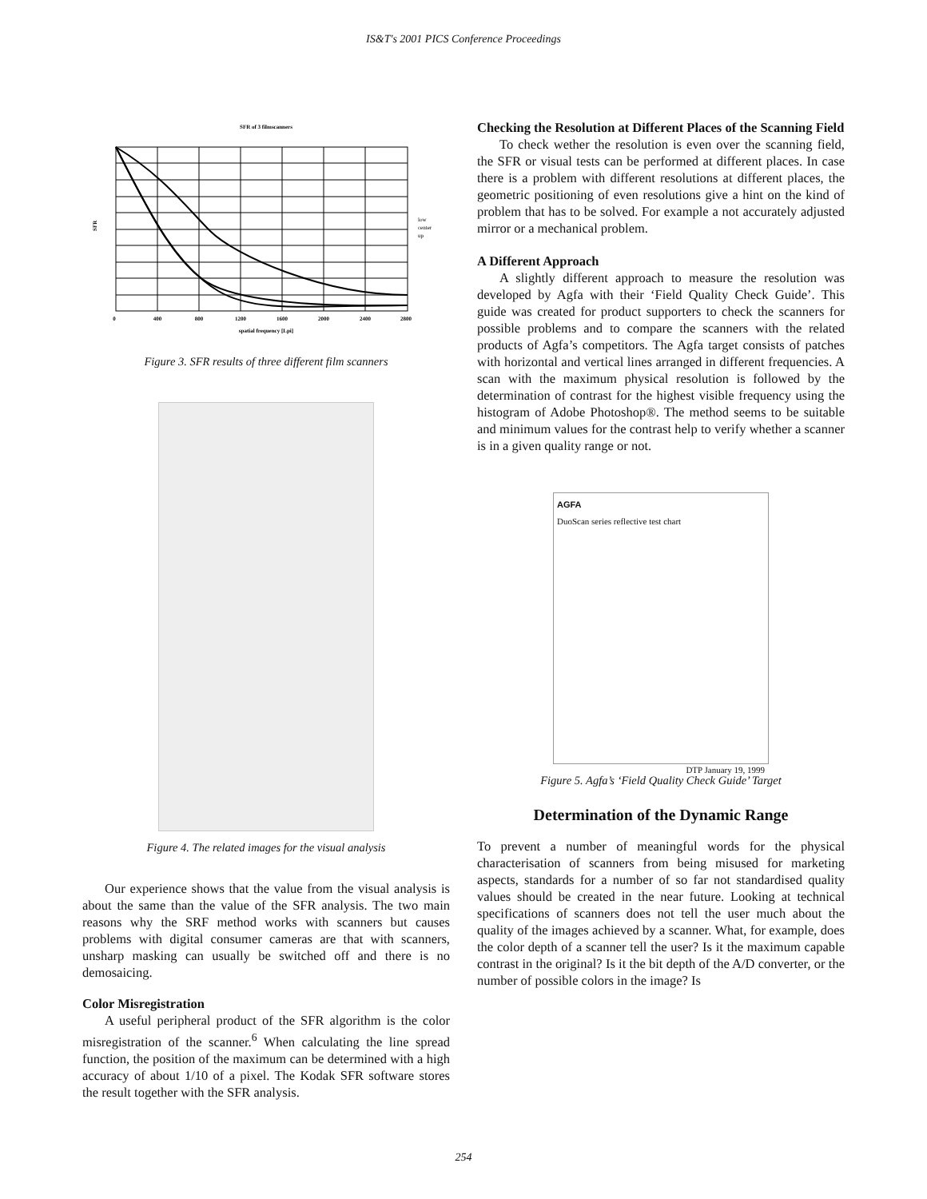IS&T's 2001 PICS Conference Proceedings
SFR of 3 filmscanners
SFR
spatial frequency [Lpi]
0
400
800
1200
1600
2000
2400
2800
low
center
up
Figure 3. SFR results of three different film scanners
Figure 4. The related images for the visual analysis
Our experience shows that the value from the visual analysis is about the same than the value of the SFR analysis. The two main reasons why the SRF method works with scanners but causes problems with digital consumer cameras are that with scanners, unsharp masking can usually be switched off and there is no demosaicing.
Color Misregistration
A useful peripheral product of the SFR algorithm is the color misregistration of the scanner.<sup>6</sup> When calculating the line spread function, the position of the maximum can be determined with a high accuracy of about 1/10 of a pixel. The Kodak SFR software stores the result together with the SFR analysis.
Checking the Resolution at Different Places of the Scanning Field
To check wether the resolution is even over the scanning field, the SFR or visual tests can be performed at different places. In case there is a problem with different resolutions at different places, the geometric positioning of even resolutions give a hint on the kind of problem that has to be solved. For example a not accurately adjusted mirror or a mechanical problem.
A Different Approach
A slightly different approach to measure the resolution was developed by Agfa with their ‘Field Quality Check Guide’. This guide was created for product supporters to check the scanners for possible problems and to compare the scanners with the related products of Agfa’s competitors. The Agfa target consists of patches with horizontal and vertical lines arranged in different frequencies. A scan with the maximum physical resolution is followed by the determination of contrast for the highest visible frequency using the histogram of Adobe Photoshop®. The method seems to be suitable and minimum values for the contrast help to verify whether a scanner is in a given quality range or not.
AGFA
DuoScan series reflective test chart
DTP January 19, 1999
Figure 5. Agfa’s ‘Field Quality Check Guide’ Target
Determination of the Dynamic Range
To prevent a number of meaningful words for the physical characterisation of scanners from being misused for marketing aspects, standards for a number of so far not standardised quality values should be created in the near future. Looking at technical specifications of scanners does not tell the user much about the quality of the images achieved by a scanner. What, for example, does the color depth of a scanner tell the user? Is it the maximum capable contrast in the original? Is it the bit depth of the A/D converter, or the number of possible colors in the image? Is
254